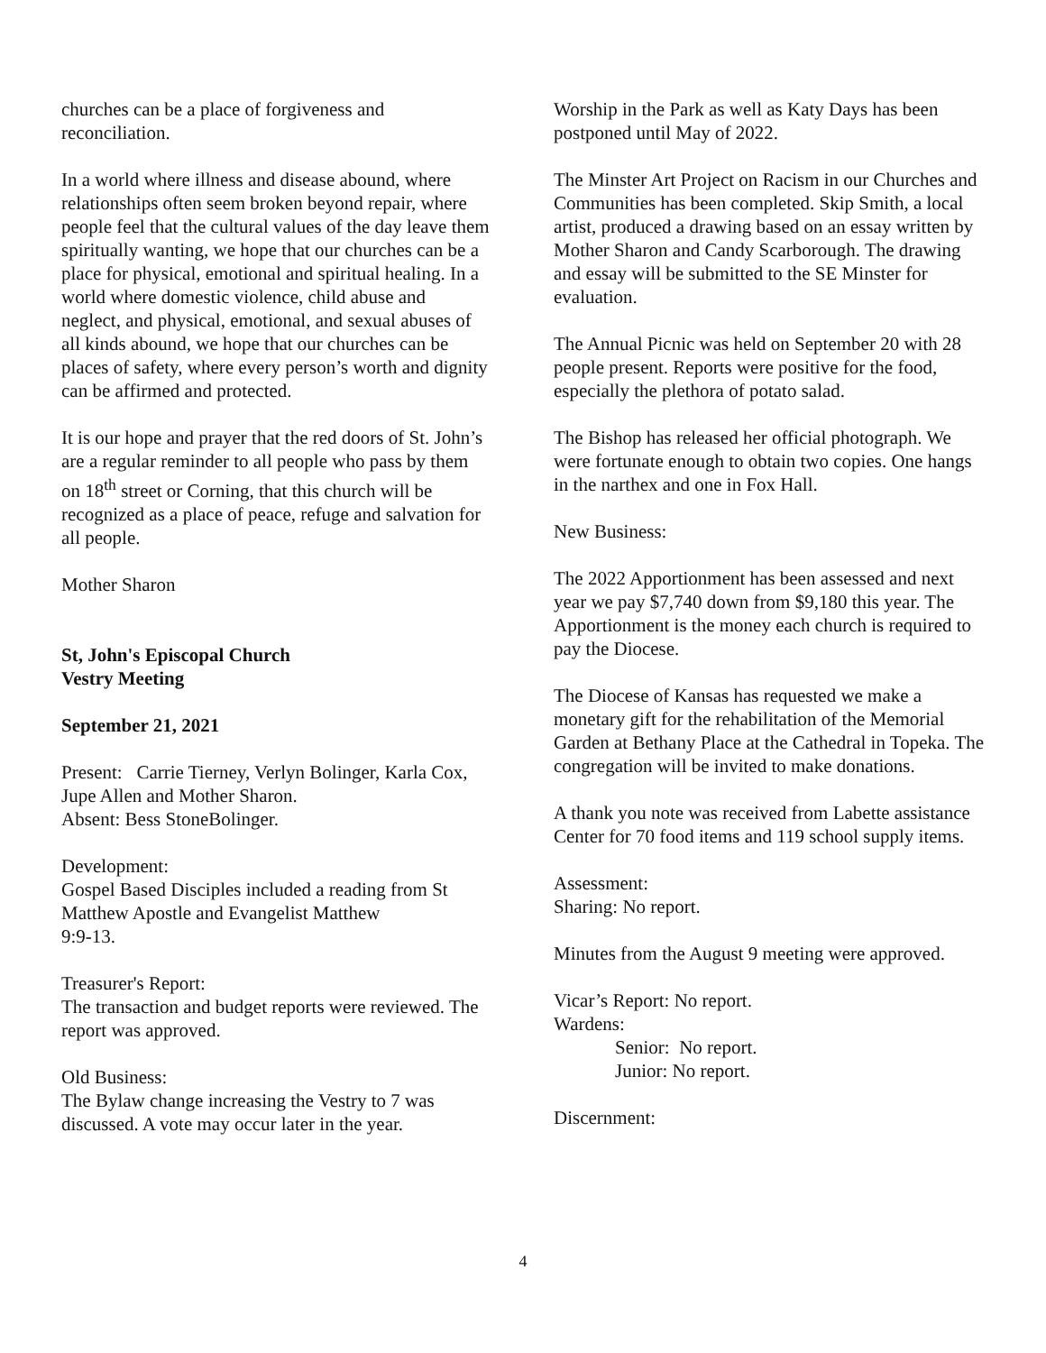churches can be a place of forgiveness and reconciliation.
In a world where illness and disease abound, where relationships often seem broken beyond repair, where people feel that the cultural values of the day leave them spiritually wanting, we hope that our churches can be a place for physical, emotional and spiritual healing. In a world where domestic violence, child abuse and neglect, and physical, emotional, and sexual abuses of all kinds abound, we hope that our churches can be places of safety, where every person’s worth and dignity can be affirmed and protected.
It is our hope and prayer that the red doors of St. John’s are a regular reminder to all people who pass by them on 18<sup>th</sup> street or Corning, that this church will be recognized as a place of peace, refuge and salvation for all people.
Mother Sharon
St, John's Episcopal Church
Vestry Meeting
September 21, 2021
Present: Carrie Tierney, Verlyn Bolinger, Karla Cox, Jupe Allen and Mother Sharon.
Absent: Bess StoneBolinger.
Development:
Gospel Based Disciples included a reading from St Matthew Apostle and Evangelist Matthew
9:9-13.
Treasurer's Report:
The transaction and budget reports were reviewed. The report was approved.
Old Business:
The Bylaw change increasing the Vestry to 7 was discussed. A vote may occur later in the year.
Worship in the Park as well as Katy Days has been postponed until May of 2022.
The Minster Art Project on Racism in our Churches and Communities has been completed. Skip Smith, a local artist, produced a drawing based on an essay written by Mother Sharon and Candy Scarborough. The drawing and essay will be submitted to the SE Minster for evaluation.
The Annual Picnic was held on September 20 with 28 people present. Reports were positive for the food, especially the plethora of potato salad.
The Bishop has released her official photograph. We were fortunate enough to obtain two copies. One hangs in the narthex and one in Fox Hall.
New Business:
The 2022 Apportionment has been assessed and next year we pay $7,740 down from $9,180 this year. The Apportionment is the money each church is required to pay the Diocese.
The Diocese of Kansas has requested we make a monetary gift for the rehabilitation of the Memorial Garden at Bethany Place at the Cathedral in Topeka. The congregation will be invited to make donations.
A thank you note was received from Labette assistance Center for 70 food items and 119 school supply items.
Assessment:
Sharing: No report.
Minutes from the August 9 meeting were approved.
Vicar’s Report: No report.
Wardens:
Senior: No report.
Junior: No report.
Discernment:
4